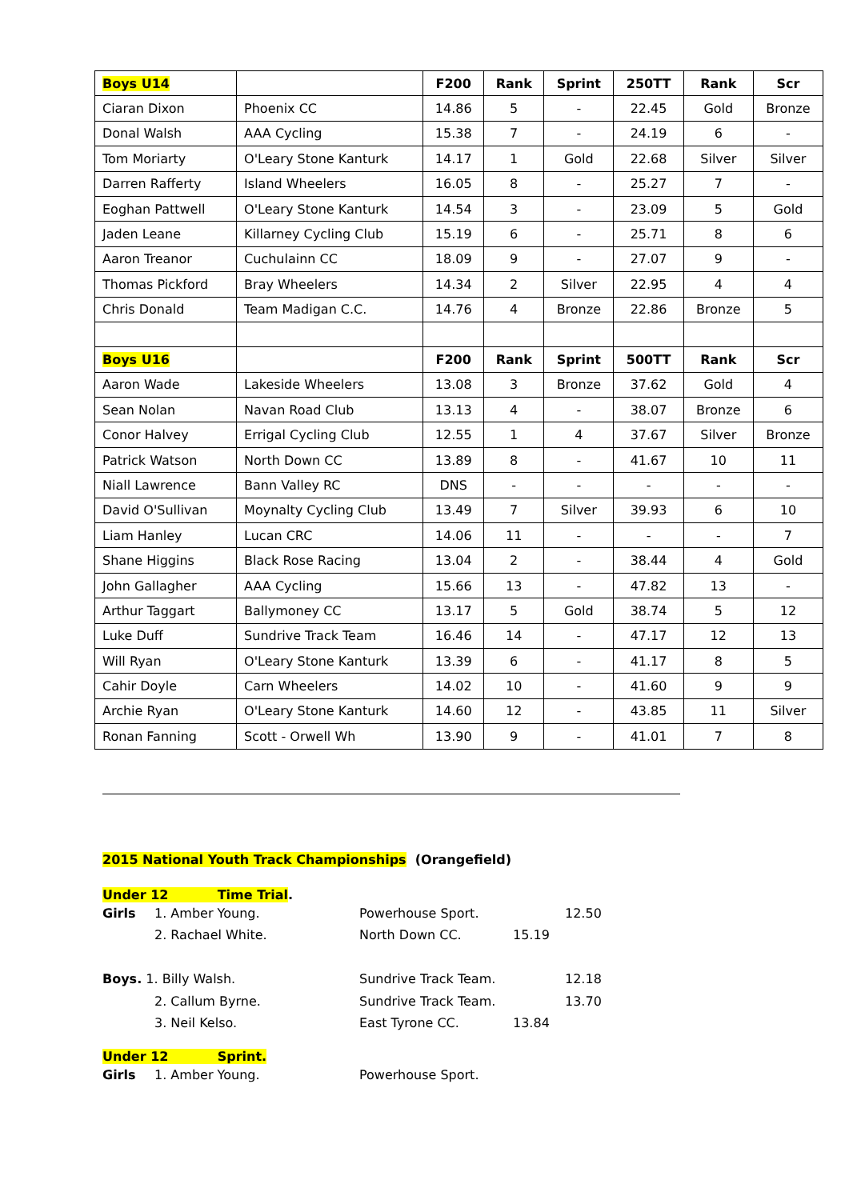| Boys U14 | | F200 | Rank | Sprint | 250TT | Rank | Scr |
| --- | --- | --- | --- | --- | --- | --- | --- |
| Ciaran Dixon | Phoenix CC | 14.86 | 5 | - | 22.45 | Gold | Bronze |
| Donal Walsh | AAA Cycling | 15.38 | 7 | - | 24.19 | 6 | - |
| Tom Moriarty | O'Leary Stone Kanturk | 14.17 | 1 | Gold | 22.68 | Silver | Silver |
| Darren Rafferty | Island Wheelers | 16.05 | 8 | - | 25.27 | 7 | - |
| Eoghan Pattwell | O'Leary Stone Kanturk | 14.54 | 3 | - | 23.09 | 5 | Gold |
| Jaden Leane | Killarney Cycling Club | 15.19 | 6 | - | 25.71 | 8 | 6 |
| Aaron Treanor | Cuchulainn CC | 18.09 | 9 | - | 27.07 | 9 | - |
| Thomas Pickford | Bray Wheelers | 14.34 | 2 | Silver | 22.95 | 4 | 4 |
| Chris Donald | Team Madigan C.C. | 14.76 | 4 | Bronze | 22.86 | Bronze | 5 |
| Boys U16 | | F200 | Rank | Sprint | 500TT | Rank | Scr |
| Aaron Wade | Lakeside Wheelers | 13.08 | 3 | Bronze | 37.62 | Gold | 4 |
| Sean Nolan | Navan Road Club | 13.13 | 4 | - | 38.07 | Bronze | 6 |
| Conor Halvey | Errigal Cycling Club | 12.55 | 1 | 4 | 37.67 | Silver | Bronze |
| Patrick Watson | North Down CC | 13.89 | 8 | - | 41.67 | 10 | 11 |
| Niall Lawrence | Bann Valley RC | DNS | - | - | - | - | - |
| David O'Sullivan | Moynalty Cycling Club | 13.49 | 7 | Silver | 39.93 | 6 | 10 |
| Liam Hanley | Lucan CRC | 14.06 | 11 | - | - | - | 7 |
| Shane Higgins | Black Rose Racing | 13.04 | 2 | - | 38.44 | 4 | Gold |
| John Gallagher | AAA Cycling | 15.66 | 13 | - | 47.82 | 13 | - |
| Arthur Taggart | Ballymoney CC | 13.17 | 5 | Gold | 38.74 | 5 | 12 |
| Luke Duff | Sundrive Track Team | 16.46 | 14 | - | 47.17 | 12 | 13 |
| Will Ryan | O'Leary Stone Kanturk | 13.39 | 6 | - | 41.17 | 8 | 5 |
| Cahir Doyle | Carn Wheelers | 14.02 | 10 | - | 41.60 | 9 | 9 |
| Archie Ryan | O'Leary Stone Kanturk | 14.60 | 12 | - | 43.85 | 11 | Silver |
| Ronan Fanning | Scott - Orwell Wh | 13.90 | 9 | - | 41.01 | 7 | 8 |
2015 National Youth Track Championships (Orangefield)
Under 12 Time Trial.
Girls 1. Amber Young. Powerhouse Sport. 12.50
2. Rachael White. North Down CC. 15.19
Boys. 1. Billy Walsh. Sundrive Track Team. 12.18
2. Callum Byrne. Sundrive Track Team. 13.70
3. Neil Kelso. East Tyrone CC. 13.84
Under 12 Sprint.
Girls 1. Amber Young. Powerhouse Sport.